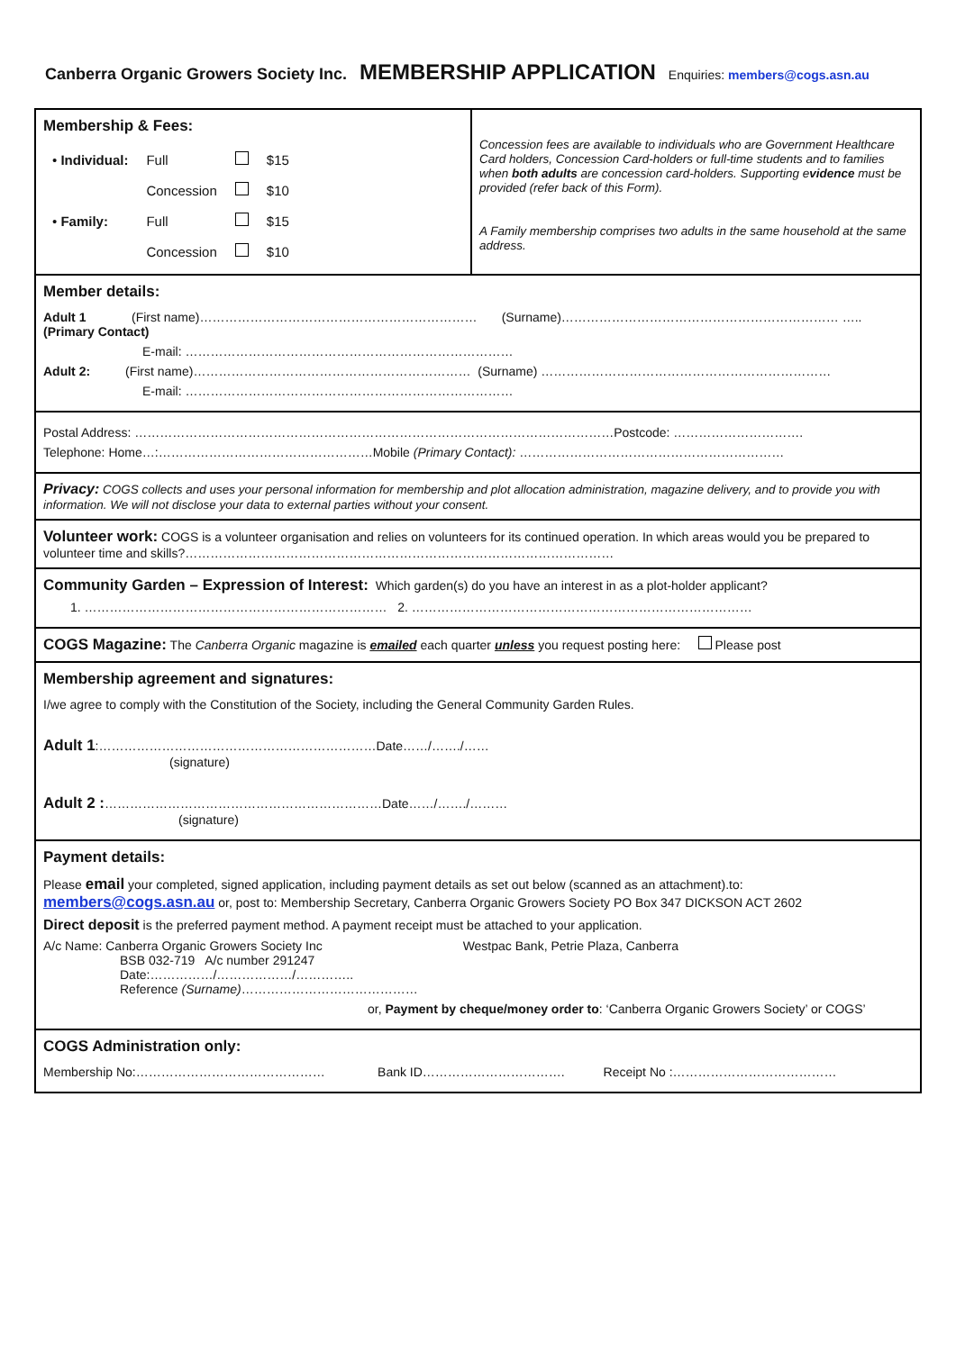Canberra Organic Growers Society Inc. MEMBERSHIP APPLICATION Enquiries: members@cogs.asn.au
Membership & Fees:
| • Individual: | Full | | $15 |
| | Concession | | $10 |
| • Family: | Full | | $15 |
| | Concession | | $10 |
Concession fees are available to individuals who are Government Healthcare Card holders, Concession Card-holders or full-time students and to families when both adults are concession card-holders. Supporting evidence must be provided (refer back of this Form).
A Family membership comprises two adults in the same household at the same address.
Member details:
Adult 1 (First name)………………………………………………………… (Surname)………………………………………………………… …..
(Primary Contact)
E-mail: ……………………………………………………………………
Adult 2: (First name)………………………………………………………… (Surname) ……………………………………………………………
E-mail: ……………………………………………………………………
Postal Address: ……………………………………………………………………………………………………Postcode: ………………………….
Telephone: Home…:……………………………………………Mobile (Primary Contact): ………………………………………………………
Privacy: COGS collects and uses your personal information for membership and plot allocation administration, magazine delivery, and to provide you with information. We will not disclose your data to external parties without your consent.
Volunteer work: COGS is a volunteer organisation and relies on volunteers for its continued operation. In which areas would you be prepared to volunteer time and skills?…………………………………………………………………………………………
Community Garden – Expression of Interest: Which garden(s) do you have an interest in as a plot-holder applicant?
1. ……………………………………………………………… 2. ………………………………………………………………………
COGS Magazine: The Canberra Organic magazine is emailed each quarter unless you request posting here: Please post
Membership agreement and signatures:
I/we agree to comply with the Constitution of the Society, including the General Community Garden Rules.
Adult 1:…………………………………………………………Date……/……./……
(signature)
Adult 2 :…………………………………………………………Date……/……./………
(signature)
Payment details:
Please email your completed, signed application, including payment details as set out below (scanned as an attachment).to:
members@cogs.asn.au or, post to: Membership Secretary, Canberra Organic Growers Society PO Box 347 DICKSON ACT 2602
Direct deposit is the preferred payment method. A payment receipt must be attached to your application.
A/c Name: Canberra Organic Growers Society Inc
BSB 032-719 A/c number 291247
Date:……………/………………/…………..
Reference (Surname)……………………………………
Westpac Bank, Petrie Plaza, Canberra
or, Payment by cheque/money order to: ‘Canberra Organic Growers Society’ or COGS’
COGS Administration only:
Membership No:……………………………………… Bank ID……………………………. Receipt No :…………………………………